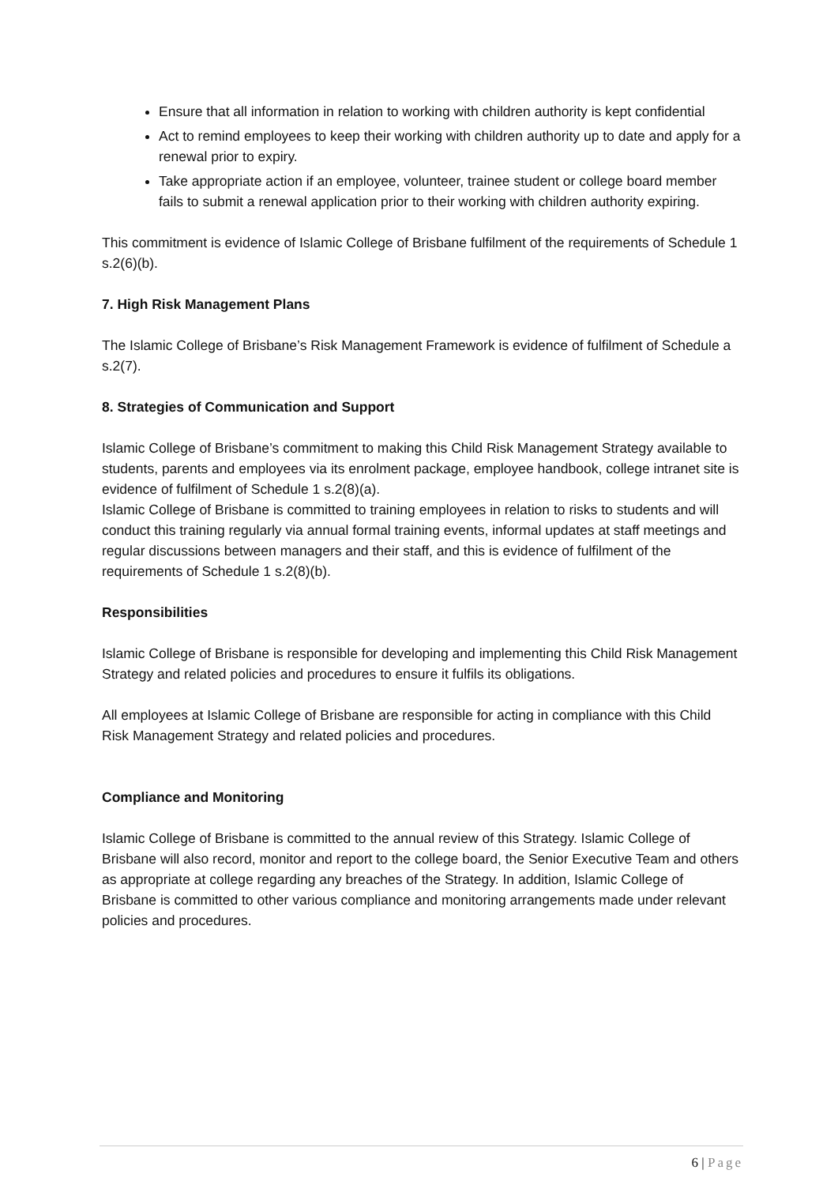Ensure that all information in relation to working with children authority is kept confidential
Act to remind employees to keep their working with children authority up to date and apply for a renewal prior to expiry.
Take appropriate action if an employee, volunteer, trainee student or college board member fails to submit a renewal application prior to their working with children authority expiring.
This commitment is evidence of Islamic College of Brisbane fulfilment of the requirements of Schedule 1 s.2(6)(b).
7. High Risk Management Plans
The Islamic College of Brisbane’s Risk Management Framework is evidence of fulfilment of Schedule a s.2(7).
8. Strategies of Communication and Support
Islamic College of Brisbane’s commitment to making this Child Risk Management Strategy available to students, parents and employees via its enrolment package, employee handbook, college intranet site is evidence of fulfilment of Schedule 1 s.2(8)(a).
Islamic College of Brisbane is committed to training employees in relation to risks to students and will conduct this training regularly via annual formal training events, informal updates at staff meetings and regular discussions between managers and their staff, and this is evidence of fulfilment of the requirements of Schedule 1 s.2(8)(b).
Responsibilities
Islamic College of Brisbane is responsible for developing and implementing this Child Risk Management Strategy and related policies and procedures to ensure it fulfils its obligations.
All employees at Islamic College of Brisbane are responsible for acting in compliance with this Child Risk Management Strategy and related policies and procedures.
Compliance and Monitoring
Islamic College of Brisbane is committed to the annual review of this Strategy. Islamic College of Brisbane will also record, monitor and report to the college board, the Senior Executive Team and others as appropriate at college regarding any breaches of the Strategy. In addition, Islamic College of Brisbane is committed to other various compliance and monitoring arrangements made under relevant policies and procedures.
6 | Page